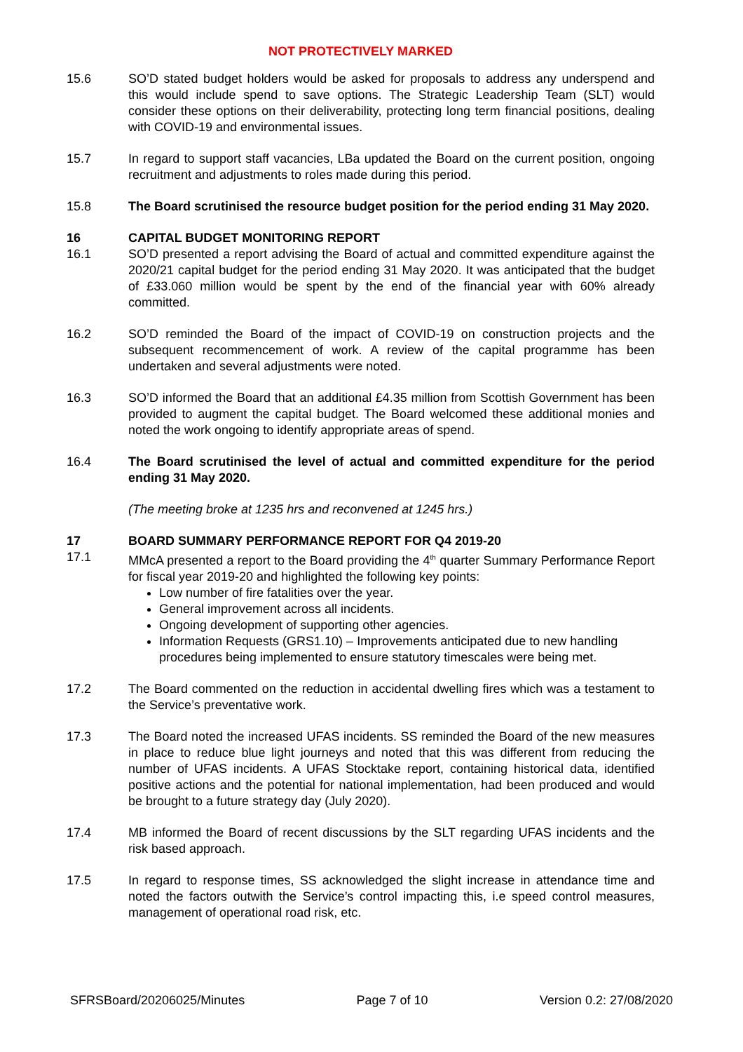NOT PROTECTIVELY MARKED
15.6 SO’D stated budget holders would be asked for proposals to address any underspend and this would include spend to save options. The Strategic Leadership Team (SLT) would consider these options on their deliverability, protecting long term financial positions, dealing with COVID-19 and environmental issues.
15.7 In regard to support staff vacancies, LBa updated the Board on the current position, ongoing recruitment and adjustments to roles made during this period.
15.8 The Board scrutinised the resource budget position for the period ending 31 May 2020.
16 CAPITAL BUDGET MONITORING REPORT
16.1 SO’D presented a report advising the Board of actual and committed expenditure against the 2020/21 capital budget for the period ending 31 May 2020. It was anticipated that the budget of £33.060 million would be spent by the end of the financial year with 60% already committed.
16.2 SO’D reminded the Board of the impact of COVID-19 on construction projects and the subsequent recommencement of work. A review of the capital programme has been undertaken and several adjustments were noted.
16.3 SO’D informed the Board that an additional £4.35 million from Scottish Government has been provided to augment the capital budget. The Board welcomed these additional monies and noted the work ongoing to identify appropriate areas of spend.
16.4 The Board scrutinised the level of actual and committed expenditure for the period ending 31 May 2020.
(The meeting broke at 1235 hrs and reconvened at 1245 hrs.)
17 BOARD SUMMARY PERFORMANCE REPORT FOR Q4 2019-20
17.1 MMcA presented a report to the Board providing the 4<sup>th</sup> quarter Summary Performance Report for fiscal year 2019-20 and highlighted the following key points:
Low number of fire fatalities over the year.
General improvement across all incidents.
Ongoing development of supporting other agencies.
Information Requests (GRS1.10) – Improvements anticipated due to new handling procedures being implemented to ensure statutory timescales were being met.
17.2 The Board commented on the reduction in accidental dwelling fires which was a testament to the Service’s preventative work.
17.3 The Board noted the increased UFAS incidents. SS reminded the Board of the new measures in place to reduce blue light journeys and noted that this was different from reducing the number of UFAS incidents. A UFAS Stocktake report, containing historical data, identified positive actions and the potential for national implementation, had been produced and would be brought to a future strategy day (July 2020).
17.4 MB informed the Board of recent discussions by the SLT regarding UFAS incidents and the risk based approach.
17.5 In regard to response times, SS acknowledged the slight increase in attendance time and noted the factors outwith the Service’s control impacting this, i.e speed control measures, management of operational road risk, etc.
SFRSBoard/20206025/Minutes Page 7 of 10 Version 0.2: 27/08/2020